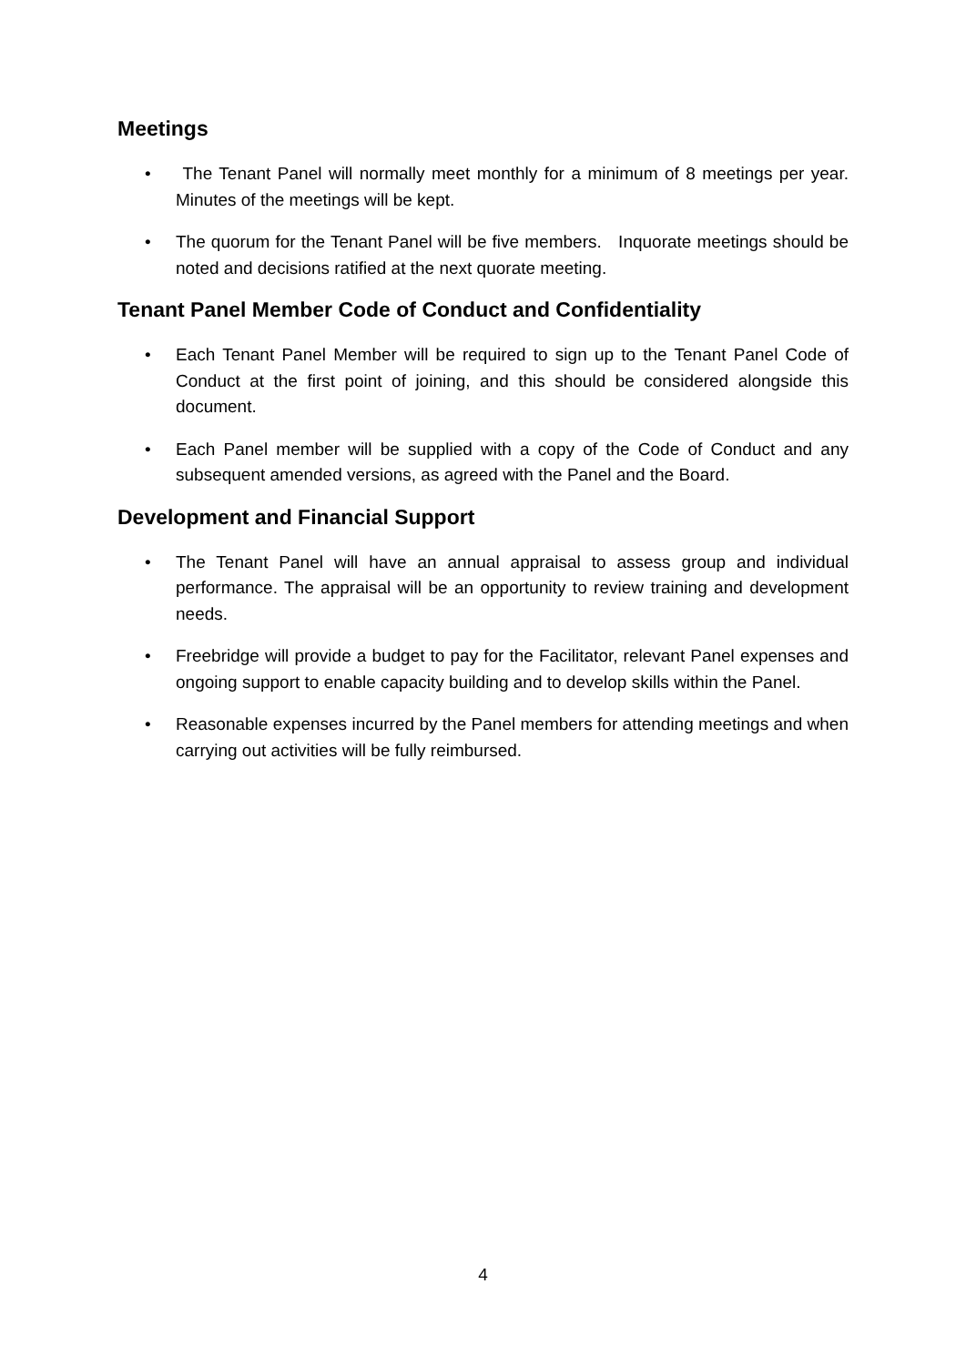Meetings
• The Tenant Panel will normally meet monthly for a minimum of 8 meetings per year. Minutes of the meetings will be kept.
• The quorum for the Tenant Panel will be five members. Inquorate meetings should be noted and decisions ratified at the next quorate meeting.
Tenant Panel Member Code of Conduct and Confidentiality
• Each Tenant Panel Member will be required to sign up to the Tenant Panel Code of Conduct at the first point of joining, and this should be considered alongside this document.
• Each Panel member will be supplied with a copy of the Code of Conduct and any subsequent amended versions, as agreed with the Panel and the Board.
Development and Financial Support
• The Tenant Panel will have an annual appraisal to assess group and individual performance. The appraisal will be an opportunity to review training and development needs.
• Freebridge will provide a budget to pay for the Facilitator, relevant Panel expenses and ongoing support to enable capacity building and to develop skills within the Panel.
• Reasonable expenses incurred by the Panel members for attending meetings and when carrying out activities will be fully reimbursed.
4